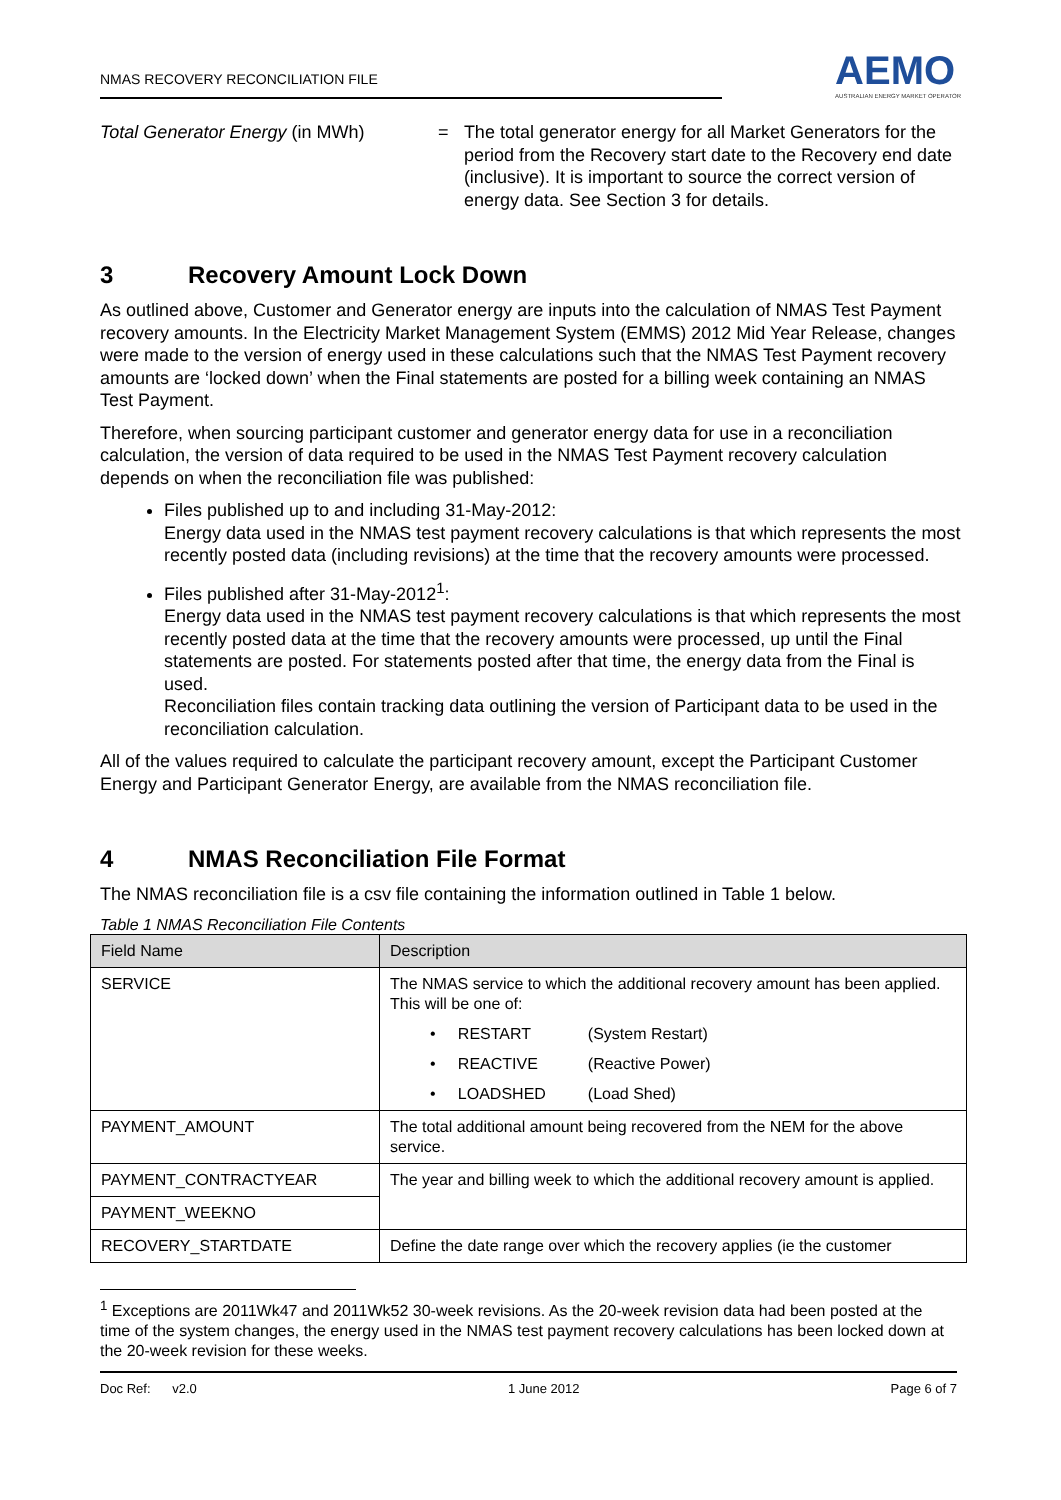NMAS RECOVERY RECONCILIATION FILE
AEMO
AUSTRALIAN ENERGY MARKET OPERATOR
Total Generator Energy (in MWh) = The total generator energy for all Market Generators for the period from the Recovery start date to the Recovery end date (inclusive). It is important to source the correct version of energy data. See Section 3 for details.
3 Recovery Amount Lock Down
As outlined above, Customer and Generator energy are inputs into the calculation of NMAS Test Payment recovery amounts. In the Electricity Market Management System (EMMS) 2012 Mid Year Release, changes were made to the version of energy used in these calculations such that the NMAS Test Payment recovery amounts are ‘locked down’ when the Final statements are posted for a billing week containing an NMAS Test Payment.
Therefore, when sourcing participant customer and generator energy data for use in a reconciliation calculation, the version of data required to be used in the NMAS Test Payment recovery calculation depends on when the reconciliation file was published:
Files published up to and including 31-May-2012:
Energy data used in the NMAS test payment recovery calculations is that which represents the most recently posted data (including revisions) at the time that the recovery amounts were processed.
Files published after 31-May-2012<sup>1</sup>:
Energy data used in the NMAS test payment recovery calculations is that which represents the most recently posted data at the time that the recovery amounts were processed, up until the Final statements are posted. For statements posted after that time, the energy data from the Final is used.
Reconciliation files contain tracking data outlining the version of Participant data to be used in the reconciliation calculation.
All of the values required to calculate the participant recovery amount, except the Participant Customer Energy and Participant Generator Energy, are available from the NMAS reconciliation file.
4 NMAS Reconciliation File Format
The NMAS reconciliation file is a csv file containing the information outlined in Table 1 below.
Table 1 NMAS Reconciliation File Contents
| Field Name | Description |
| --- | --- |
| SERVICE | The NMAS service to which the additional recovery amount has been applied. This will be one of: • RESTART (System Restart) • REACTIVE (Reactive Power) • LOADSHED (Load Shed) |
| PAYMENT_AMOUNT | The total additional amount being recovered from the NEM for the above service. |
| PAYMENT_CONTRACTYEAR | The year and billing week to which the additional recovery amount is applied. |
| PAYMENT_WEEKNO | |
| RECOVERY_STARTDATE | Define the date range over which the recovery applies (ie the customer |
<sup>1</sup> Exceptions are 2011Wk47 and 2011Wk52 30-week revisions. As the 20-week revision data had been posted at the time of the system changes, the energy used in the NMAS test payment recovery calculations has been locked down at the 20-week revision for these weeks.
Doc Ref: v2.0 1 June 2012 Page 6 of 7